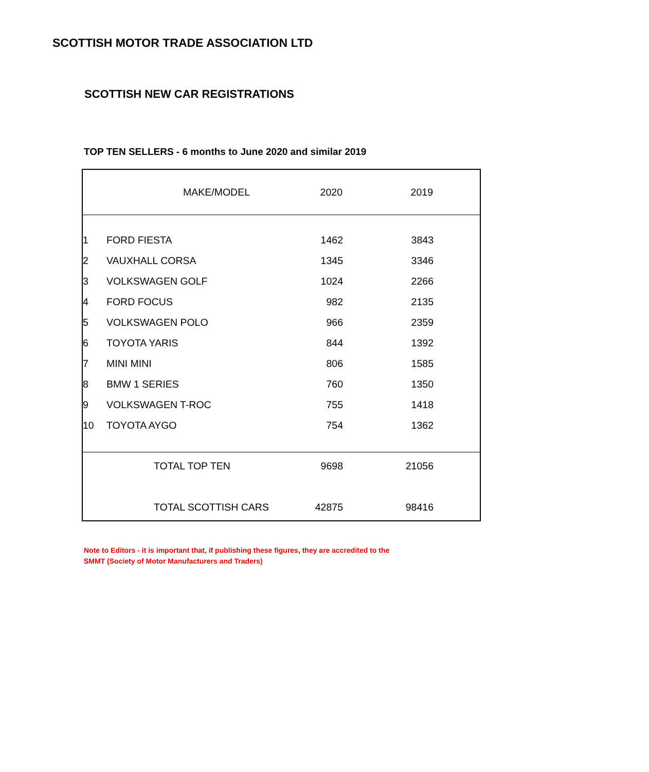SCOTTISH MOTOR TRADE ASSOCIATION LTD
SCOTTISH NEW CAR REGISTRATIONS
TOP TEN SELLERS - 6 months to June 2020 and similar 2019
| MAKE/MODEL | | 2020 | 2019 | |
| 1 | FORD FIESTA | 1462 | 3843 | |
| 2 | VAUXHALL CORSA | 1345 | 3346 | |
| 3 | VOLKSWAGEN GOLF | 1024 | 2266 | |
| 4 | FORD FOCUS | 982 | 2135 | |
| 5 | VOLKSWAGEN POLO | 966 | 2359 | |
| 6 | TOYOTA YARIS | 844 | 1392 | |
| 7 | MINI MINI | 806 | 1585 | |
| 8 | BMW 1 SERIES | 760 | 1350 | |
| 9 | VOLKSWAGEN T-ROC | 755 | 1418 | |
| 10 | TOYOTA AYGO | 754 | 1362 | |
| | TOTAL TOP TEN | 9698 | 21056 | |
| | TOTAL SCOTTISH CARS | 42875 | 98416 | |
Note to Editors - it is important that, if publishing these figures, they are accredited to the
SMMT (Society of Motor Manufacturers and Traders)